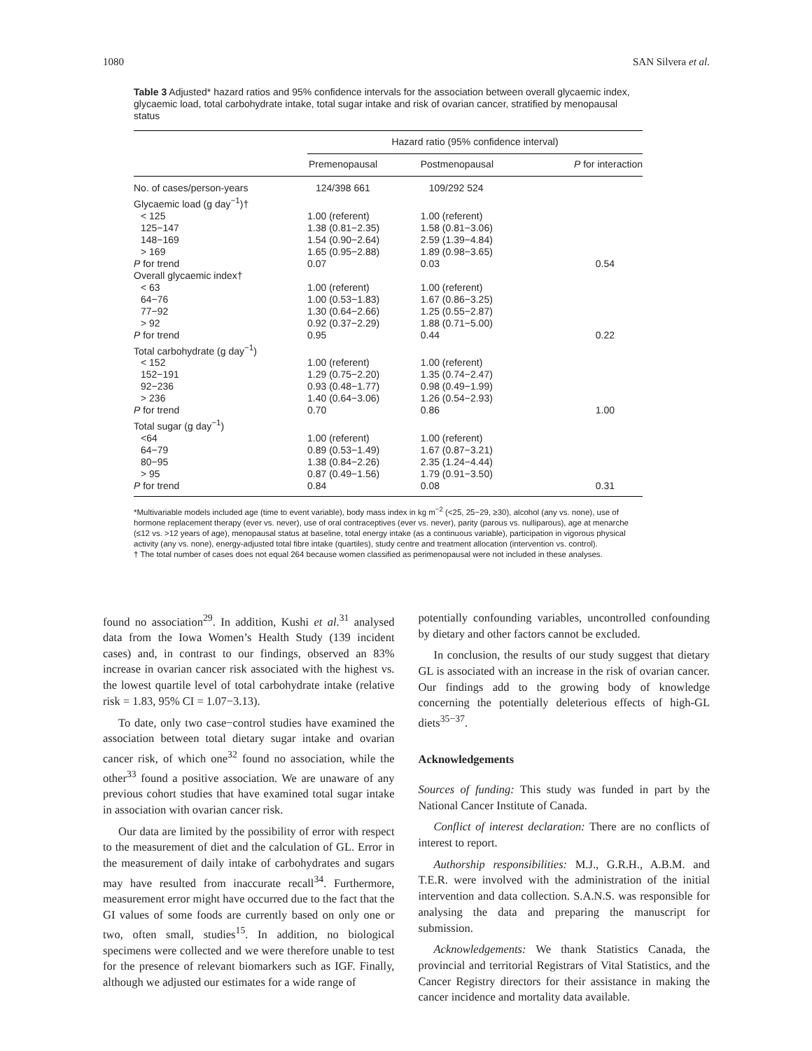1080 SAN Silvera et al.
Table 3 Adjusted* hazard ratios and 95% confidence intervals for the association between overall glycaemic index, glycaemic load, total carbohydrate intake, total sugar intake and risk of ovarian cancer, stratified by menopausal status
| | Hazard ratio (95% confidence interval) | | |
| --- | --- | --- | --- |
| | Premenopausal | Postmenopausal | P for interaction |
| No. of cases/person-years | 124/398 661 | 109/292 524 | |
| Glycaemic load (g day<sup>−1</sup>)† | | | |
| < 125 | 1.00 (referent) | 1.00 (referent) | |
| 125−147 | 1.38 (0.81−2.35) | 1.58 (0.81−3.06) | |
| 148−169 | 1.54 (0.90−2.64) | 2.59 (1.39−4.84) | |
| > 169 | 1.65 (0.95−2.88) | 1.89 (0.98−3.65) | |
| P for trend | 0.07 | 0.03 | 0.54 |
| Overall glycaemic index† | | | |
| < 63 | 1.00 (referent) | 1.00 (referent) | |
| 64−76 | 1.00 (0.53−1.83) | 1.67 (0.86−3.25) | |
| 77−92 | 1.30 (0.64−2.66) | 1.25 (0.55−2.87) | |
| > 92 | 0.92 (0.37−2.29) | 1.88 (0.71−5.00) | |
| P for trend | 0.95 | 0.44 | 0.22 |
| Total carbohydrate (g day<sup>−1</sup>) | | | |
| < 152 | 1.00 (referent) | 1.00 (referent) | |
| 152−191 | 1.29 (0.75−2.20) | 1.35 (0.74−2.47) | |
| 92−236 | 0.93 (0.48−1.77) | 0.98 (0.49−1.99) | |
| > 236 | 1.40 (0.64−3.06) | 1.26 (0.54−2.93) | |
| P for trend | 0.70 | 0.86 | 1.00 |
| Total sugar (g day<sup>−1</sup>) | | | |
| <64 | 1.00 (referent) | 1.00 (referent) | |
| 64−79 | 0.89 (0.53−1.49) | 1.67 (0.87−3.21) | |
| 80−95 | 1.38 (0.84−2.26) | 2.35 (1.24−4.44) | |
| > 95 | 0.87 (0.49−1.56) | 1.79 (0.91−3.50) | |
| P for trend | 0.84 | 0.08 | 0.31 |
*Multivariable models included age (time to event variable), body mass index in kg m<sup>−2</sup> (<25, 25−29, ≥30), alcohol (any vs. none), use of hormone replacement therapy (ever vs. never), use of oral contraceptives (ever vs. never), parity (parous vs. nulliparous), age at menarche (≤12 vs. >12 years of age), menopausal status at baseline, total energy intake (as a continuous variable), participation in vigorous physical activity (any vs. none), energy-adjusted total fibre intake (quartiles), study centre and treatment allocation (intervention vs. control).
† The total number of cases does not equal 264 because women classified as perimenopausal were not included in these analyses.
found no association<sup>29</sup>. In addition, Kushi et al.<sup>31</sup> analysed data from the Iowa Women’s Health Study (139 incident cases) and, in contrast to our findings, observed an 83% increase in ovarian cancer risk associated with the highest vs. the lowest quartile level of total carbohydrate intake (relative risk = 1.83, 95% CI = 1.07−3.13).
To date, only two case−control studies have examined the association between total dietary sugar intake and ovarian cancer risk, of which one<sup>32</sup> found no association, while the other<sup>33</sup> found a positive association. We are unaware of any previous cohort studies that have examined total sugar intake in association with ovarian cancer risk.
Our data are limited by the possibility of error with respect to the measurement of diet and the calculation of GL. Error in the measurement of daily intake of carbohydrates and sugars may have resulted from inaccurate recall<sup>34</sup>. Furthermore, measurement error might have occurred due to the fact that the GI values of some foods are currently based on only one or two, often small, studies<sup>15</sup>. In addition, no biological specimens were collected and we were therefore unable to test for the presence of relevant biomarkers such as IGF. Finally, although we adjusted our estimates for a wide range of
potentially confounding variables, uncontrolled confounding by dietary and other factors cannot be excluded.
In conclusion, the results of our study suggest that dietary GL is associated with an increase in the risk of ovarian cancer. Our findings add to the growing body of knowledge concerning the potentially deleterious effects of high-GL diets<sup>35−37</sup>.
Acknowledgements
Sources of funding: This study was funded in part by the National Cancer Institute of Canada.
Conflict of interest declaration: There are no conflicts of interest to report.
Authorship responsibilities: M.J., G.R.H., A.B.M. and T.E.R. were involved with the administration of the initial intervention and data collection. S.A.N.S. was responsible for analysing the data and preparing the manuscript for submission.
Acknowledgements: We thank Statistics Canada, the provincial and territorial Registrars of Vital Statistics, and the Cancer Registry directors for their assistance in making the cancer incidence and mortality data available.